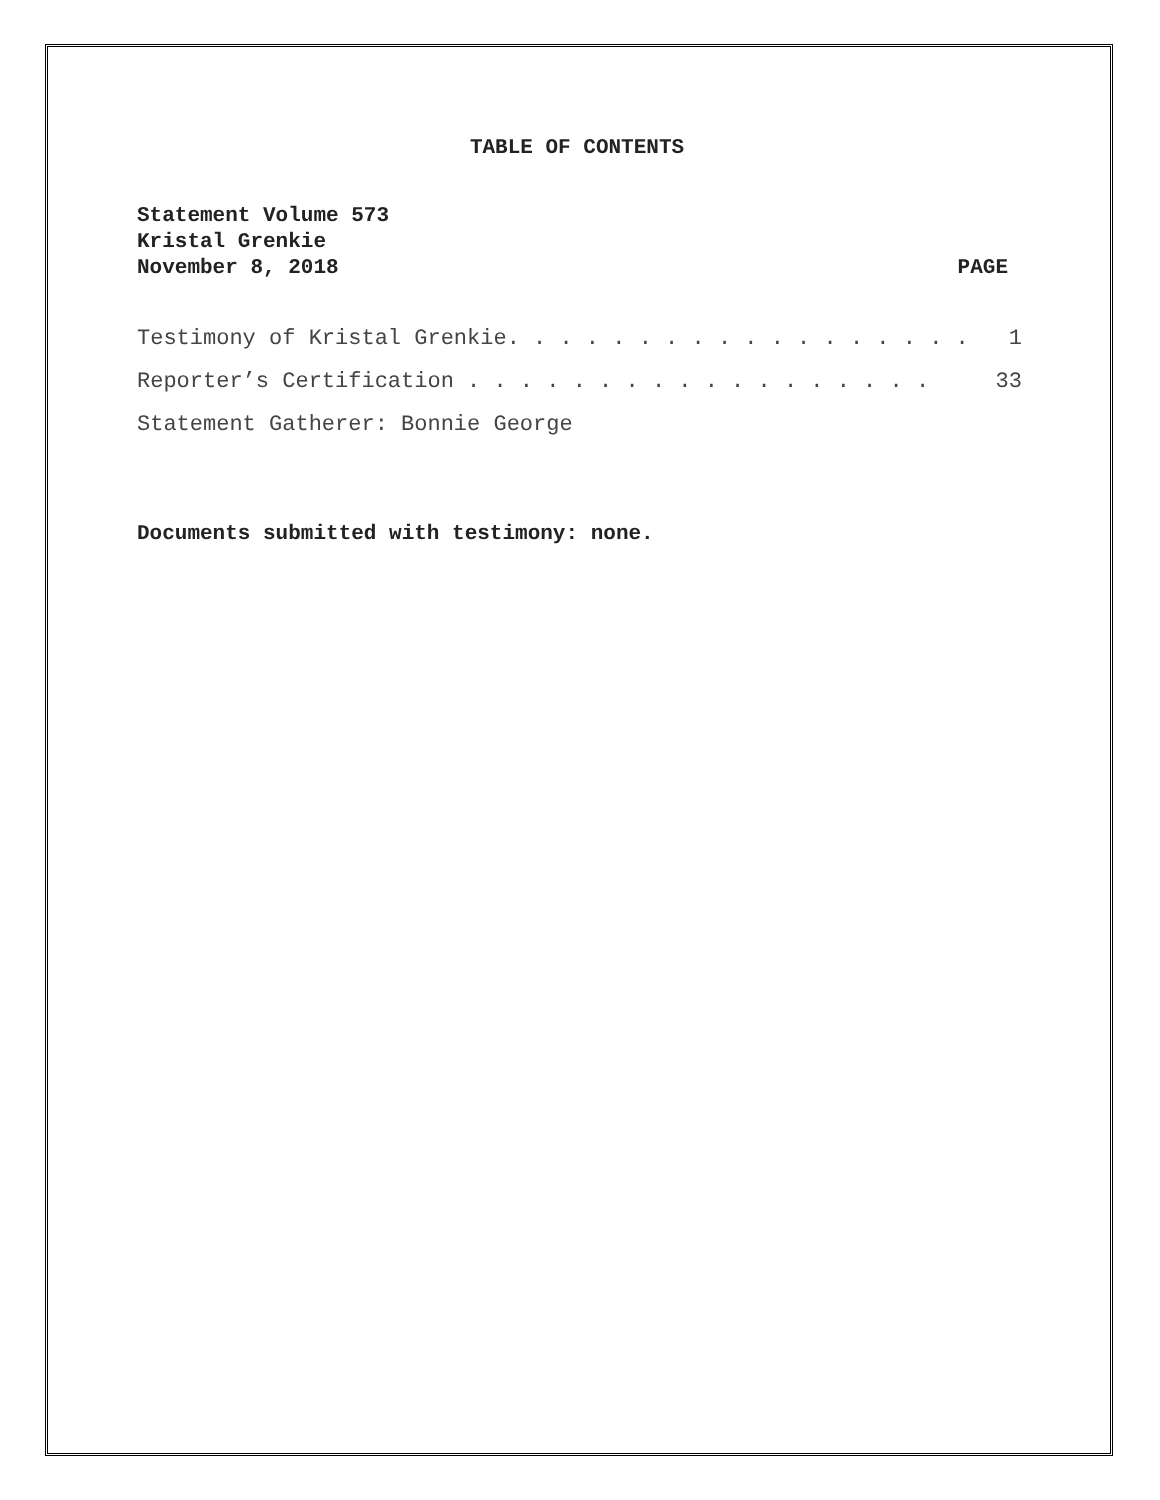TABLE OF CONTENTS
Statement Volume 573
Kristal Grenkie
November 8, 2018 PAGE
Testimony of Kristal Grenkie. . . . . . . . . . . . . . . . . . 1
Reporter’s Certification . . . . . . . . . . . . . . . . . . 33
Statement Gatherer: Bonnie George
Documents submitted with testimony: none.